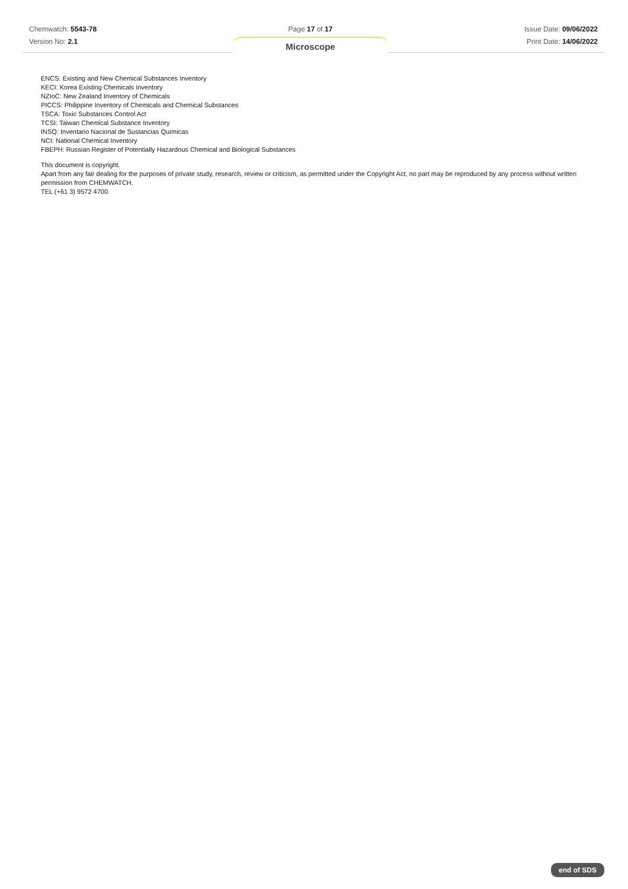Chemwatch: 5543-78
Version No: 2.1
Page 17 of 17
Microscope
Issue Date: 09/06/2022
Print Date: 14/06/2022
ENCS: Existing and New Chemical Substances Inventory
KECI: Korea Existing Chemicals Inventory
NZIoC: New Zealand Inventory of Chemicals
PICCS: Philippine Inventory of Chemicals and Chemical Substances
TSCA: Toxic Substances Control Act
TCSI: Taiwan Chemical Substance Inventory
INSQ: Inventario Nacional de Sustancias Químicas
NCI: National Chemical Inventory
FBEPH: Russian Register of Potentially Hazardous Chemical and Biological Substances
This document is copyright.
Apart from any fair dealing for the purposes of private study, research, review or criticism, as permitted under the Copyright Act, no part may be reproduced by any process without written permission from CHEMWATCH.
TEL (+61 3) 9572 4700.
end of SDS